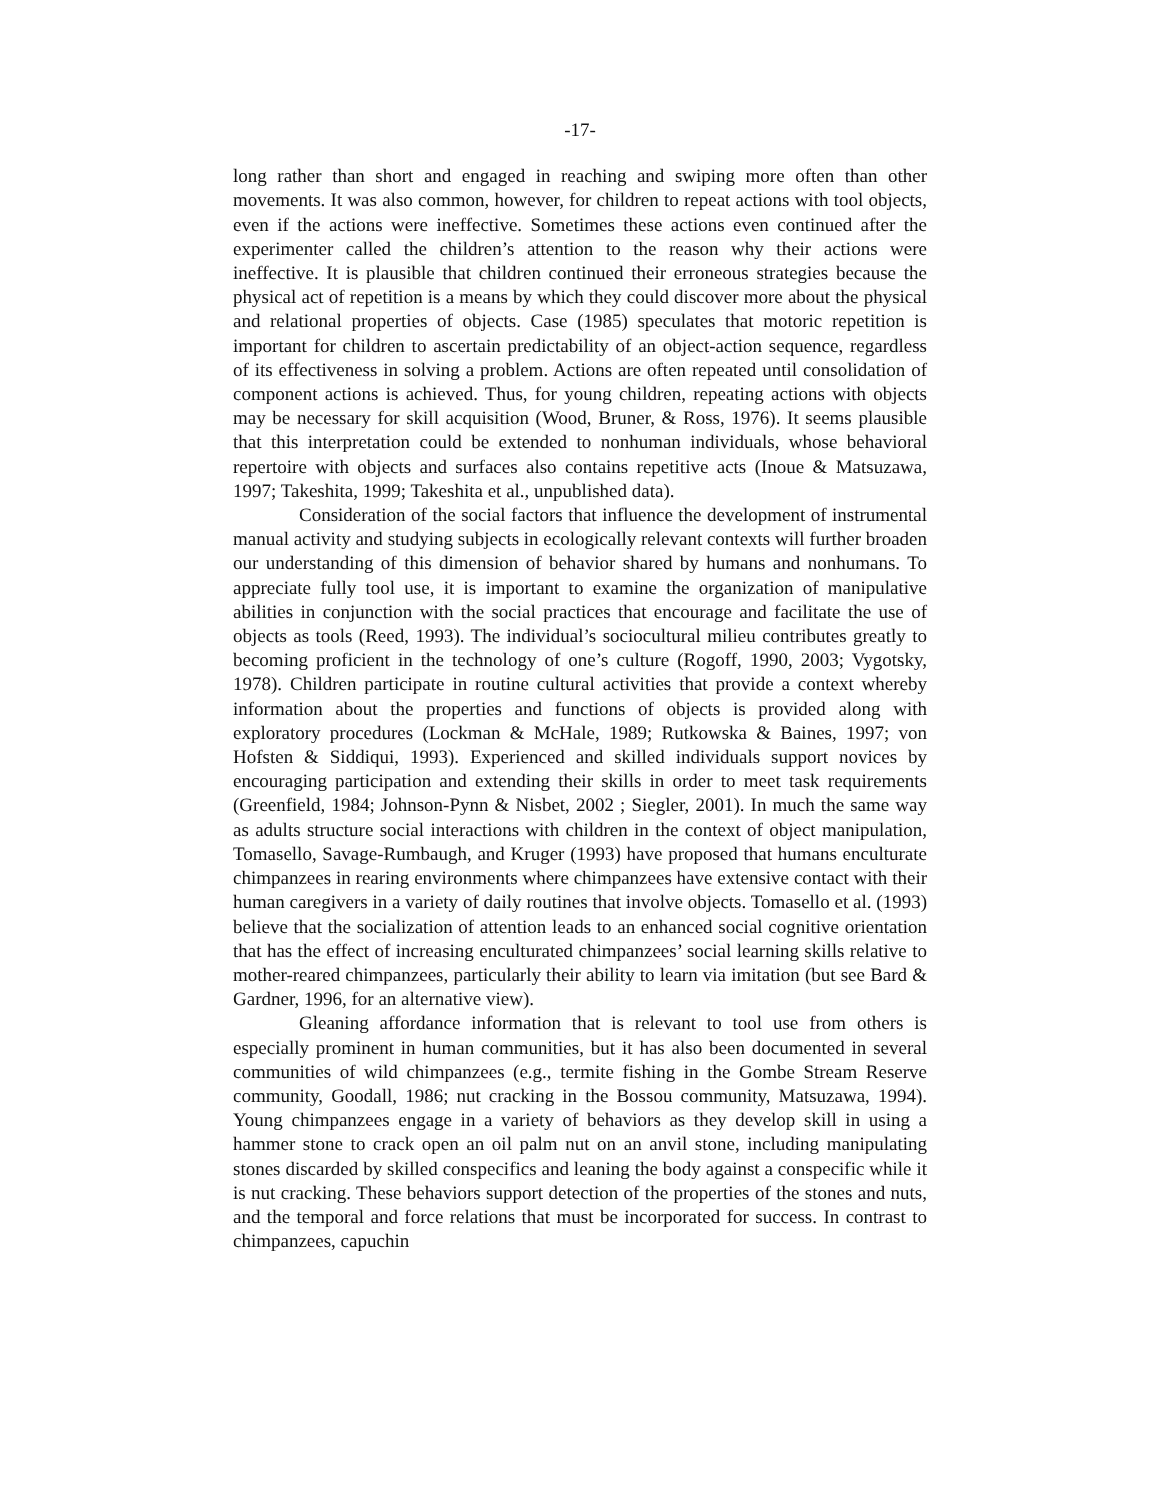-17-
long rather than short and engaged in reaching and swiping more often than other movements. It was also common, however, for children to repeat actions with tool objects, even if the actions were ineffective. Sometimes these actions even continued after the experimenter called the children’s attention to the reason why their actions were ineffective. It is plausible that children continued their erroneous strategies because the physical act of repetition is a means by which they could discover more about the physical and relational properties of objects. Case (1985) speculates that motoric repetition is important for children to ascertain predictability of an object-action sequence, regardless of its effectiveness in solving a problem. Actions are often repeated until consolidation of component actions is achieved. Thus, for young children, repeating actions with objects may be necessary for skill acquisition (Wood, Bruner, & Ross, 1976). It seems plausible that this interpretation could be extended to nonhuman individuals, whose behavioral repertoire with objects and surfaces also contains repetitive acts (Inoue & Matsuzawa, 1997; Takeshita, 1999; Takeshita et al., unpublished data).
Consideration of the social factors that influence the development of instrumental manual activity and studying subjects in ecologically relevant contexts will further broaden our understanding of this dimension of behavior shared by humans and nonhumans. To appreciate fully tool use, it is important to examine the organization of manipulative abilities in conjunction with the social practices that encourage and facilitate the use of objects as tools (Reed, 1993). The individual’s sociocultural milieu contributes greatly to becoming proficient in the technology of one’s culture (Rogoff, 1990, 2003; Vygotsky, 1978). Children participate in routine cultural activities that provide a context whereby information about the properties and functions of objects is provided along with exploratory procedures (Lockman & McHale, 1989; Rutkowska & Baines, 1997; von Hofsten & Siddiqui, 1993). Experienced and skilled individuals support novices by encouraging participation and extending their skills in order to meet task requirements (Greenfield, 1984; Johnson-Pynn & Nisbet, 2002 ; Siegler, 2001). In much the same way as adults structure social interactions with children in the context of object manipulation, Tomasello, Savage-Rumbaugh, and Kruger (1993) have proposed that humans enculturate chimpanzees in rearing environments where chimpanzees have extensive contact with their human caregivers in a variety of daily routines that involve objects. Tomasello et al. (1993) believe that the socialization of attention leads to an enhanced social cognitive orientation that has the effect of increasing enculturated chimpanzees’ social learning skills relative to mother-reared chimpanzees, particularly their ability to learn via imitation (but see Bard & Gardner, 1996, for an alternative view).
Gleaning affordance information that is relevant to tool use from others is especially prominent in human communities, but it has also been documented in several communities of wild chimpanzees (e.g., termite fishing in the Gombe Stream Reserve community, Goodall, 1986; nut cracking in the Bossou community, Matsuzawa, 1994). Young chimpanzees engage in a variety of behaviors as they develop skill in using a hammer stone to crack open an oil palm nut on an anvil stone, including manipulating stones discarded by skilled conspecifics and leaning the body against a conspecific while it is nut cracking. These behaviors support detection of the properties of the stones and nuts, and the temporal and force relations that must be incorporated for success. In contrast to chimpanzees, capuchin